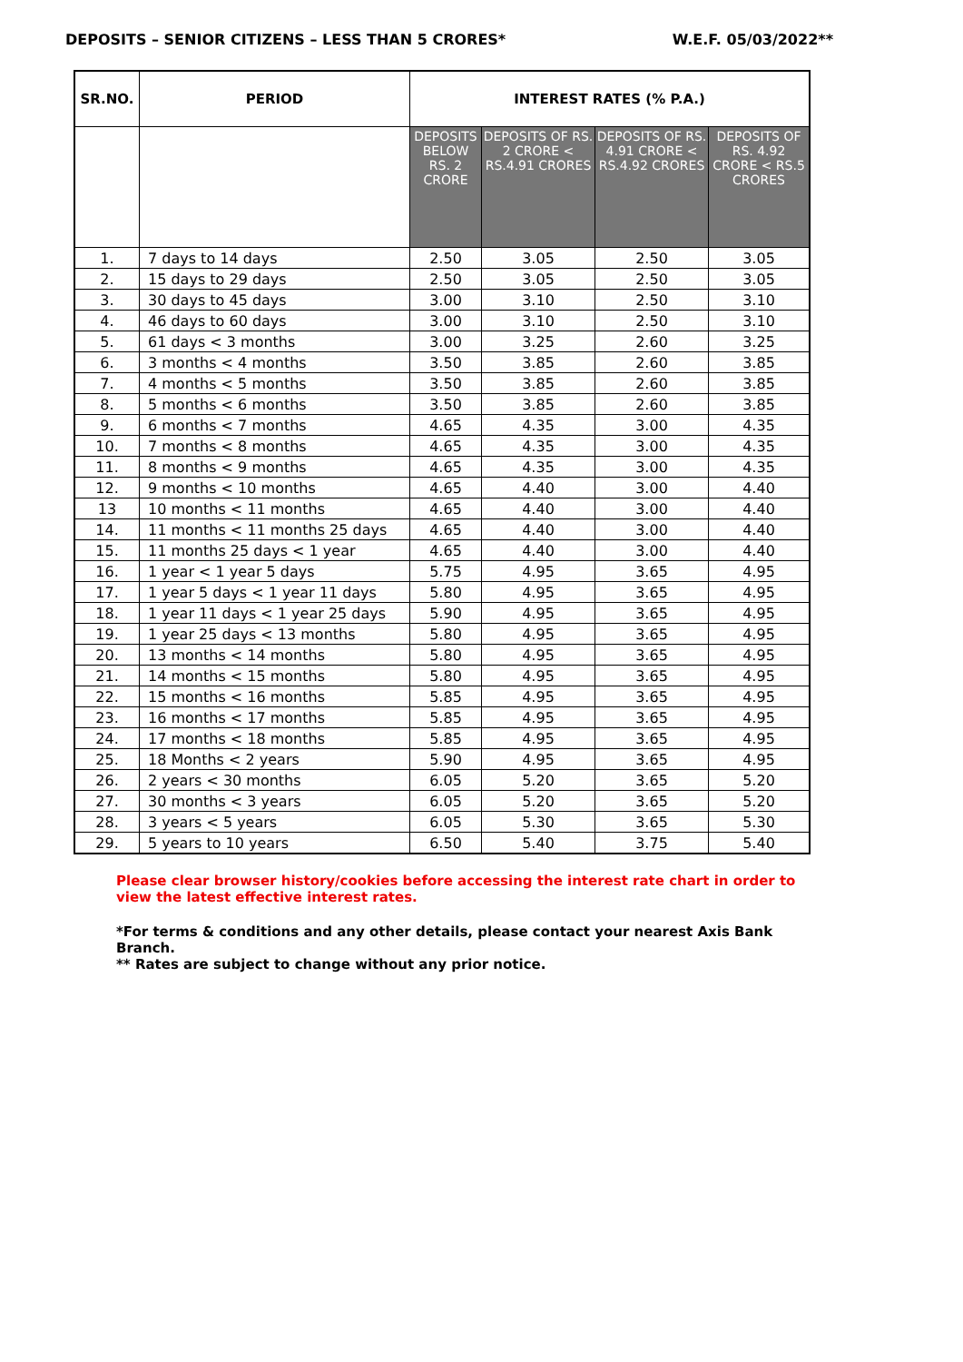DEPOSITS – SENIOR CITIZENS – LESS THAN 5 CRORES* W.E.F. 05/03/2022**
| SR.NO. | PERIOD | INTEREST RATES (% P.A.) | | | |
| --- | --- | --- | --- | --- | --- |
| | | DEPOSITS BELOW RS. 2 CRORE | DEPOSITS OF RS. 2 CRORE < RS.4.91 CRORES | DEPOSITS OF RS. 4.91 CRORE < RS.4.92 CRORES | DEPOSITS OF RS. 4.92 CRORE < RS.5 CRORES |
| 1. | 7 days to 14 days | 2.50 | 3.05 | 2.50 | 3.05 |
| 2. | 15 days to 29 days | 2.50 | 3.05 | 2.50 | 3.05 |
| 3. | 30 days to 45 days | 3.00 | 3.10 | 2.50 | 3.10 |
| 4. | 46 days to 60 days | 3.00 | 3.10 | 2.50 | 3.10 |
| 5. | 61 days < 3 months | 3.00 | 3.25 | 2.60 | 3.25 |
| 6. | 3 months < 4 months | 3.50 | 3.85 | 2.60 | 3.85 |
| 7. | 4 months < 5 months | 3.50 | 3.85 | 2.60 | 3.85 |
| 8. | 5 months < 6 months | 3.50 | 3.85 | 2.60 | 3.85 |
| 9. | 6 months < 7 months | 4.65 | 4.35 | 3.00 | 4.35 |
| 10. | 7 months < 8 months | 4.65 | 4.35 | 3.00 | 4.35 |
| 11. | 8 months < 9 months | 4.65 | 4.35 | 3.00 | 4.35 |
| 12. | 9 months < 10 months | 4.65 | 4.40 | 3.00 | 4.40 |
| 13 | 10 months < 11 months | 4.65 | 4.40 | 3.00 | 4.40 |
| 14. | 11 months < 11 months 25 days | 4.65 | 4.40 | 3.00 | 4.40 |
| 15. | 11 months 25 days < 1 year | 4.65 | 4.40 | 3.00 | 4.40 |
| 16. | 1 year < 1 year 5 days | 5.75 | 4.95 | 3.65 | 4.95 |
| 17. | 1 year 5 days < 1 year 11 days | 5.80 | 4.95 | 3.65 | 4.95 |
| 18. | 1 year 11 days < 1 year 25 days | 5.90 | 4.95 | 3.65 | 4.95 |
| 19. | 1 year 25 days < 13 months | 5.80 | 4.95 | 3.65 | 4.95 |
| 20. | 13 months < 14 months | 5.80 | 4.95 | 3.65 | 4.95 |
| 21. | 14 months < 15 months | 5.80 | 4.95 | 3.65 | 4.95 |
| 22. | 15 months < 16 months | 5.85 | 4.95 | 3.65 | 4.95 |
| 23. | 16 months < 17 months | 5.85 | 4.95 | 3.65 | 4.95 |
| 24. | 17 months < 18 months | 5.85 | 4.95 | 3.65 | 4.95 |
| 25. | 18 Months < 2 years | 5.90 | 4.95 | 3.65 | 4.95 |
| 26. | 2 years < 30 months | 6.05 | 5.20 | 3.65 | 5.20 |
| 27. | 30 months < 3 years | 6.05 | 5.20 | 3.65 | 5.20 |
| 28. | 3 years < 5 years | 6.05 | 5.30 | 3.65 | 5.30 |
| 29. | 5 years to 10 years | 6.50 | 5.40 | 3.75 | 5.40 |
Please clear browser history/cookies before accessing the interest rate chart in order to view the latest effective interest rates.
*For terms & conditions and any other details, please contact your nearest Axis Bank Branch.
** Rates are subject to change without any prior notice.